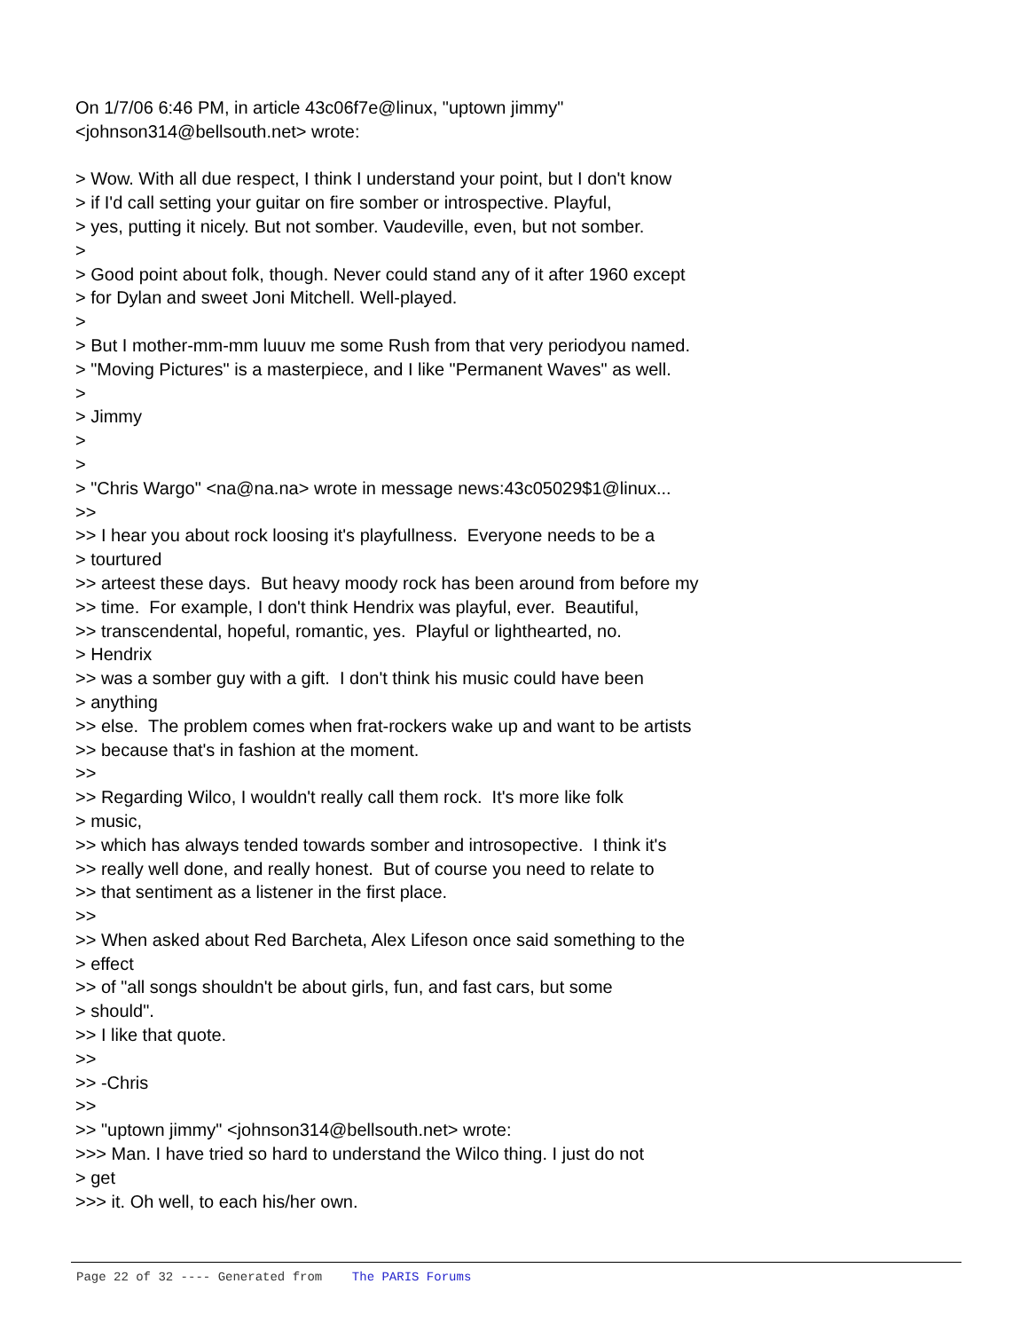On 1/7/06 6:46 PM, in article 43c06f7e@linux, "uptown jimmy" <johnson314@bellsouth.net> wrote: > Wow. With all due respect, I think I understand your point, but I don't know > if I'd call setting your guitar on fire somber or introspective. Playful, > yes, putting it nicely. But not somber. Vaudeville, even, but not somber. > > Good point about folk, though. Never could stand any of it after 1960 except > for Dylan and sweet Joni Mitchell. Well-played. > > But I mother-mm-mm luuuv me some Rush from that very periodyou named. > "Moving Pictures" is a masterpiece, and I like "Permanent Waves" as well. > > Jimmy > > > "Chris Wargo" <na@na.na> wrote in message news:43c05029$1@linux... >> >> I hear you about rock loosing it's playfullness. Everyone needs to be a > tourtured >> arteest these days. But heavy moody rock has been around from before my >> time. For example, I don't think Hendrix was playful, ever. Beautiful, >> transcendental, hopeful, romantic, yes. Playful or lighthearted, no. > Hendrix >> was a somber guy with a gift. I don't think his music could have been > anything >> else. The problem comes when frat-rockers wake up and want to be artists >> because that's in fashion at the moment. >> >> Regarding Wilco, I wouldn't really call them rock. It's more like folk > music, >> which has always tended towards somber and introsopective. I think it's >> really well done, and really honest. But of course you need to relate to >> that sentiment as a listener in the first place. >> >> When asked about Red Barcheta, Alex Lifeson once said something to the > effect >> of "all songs shouldn't be about girls, fun, and fast cars, but some > should". >> I like that quote. >> >> -Chris >> >> "uptown jimmy" <johnson314@bellsouth.net> wrote: >>> Man. I have tried so hard to understand the Wilco thing. I just do not > get >>> it. Oh well, to each his/her own.
Page 22 of 32 ---- Generated from The PARIS Forums